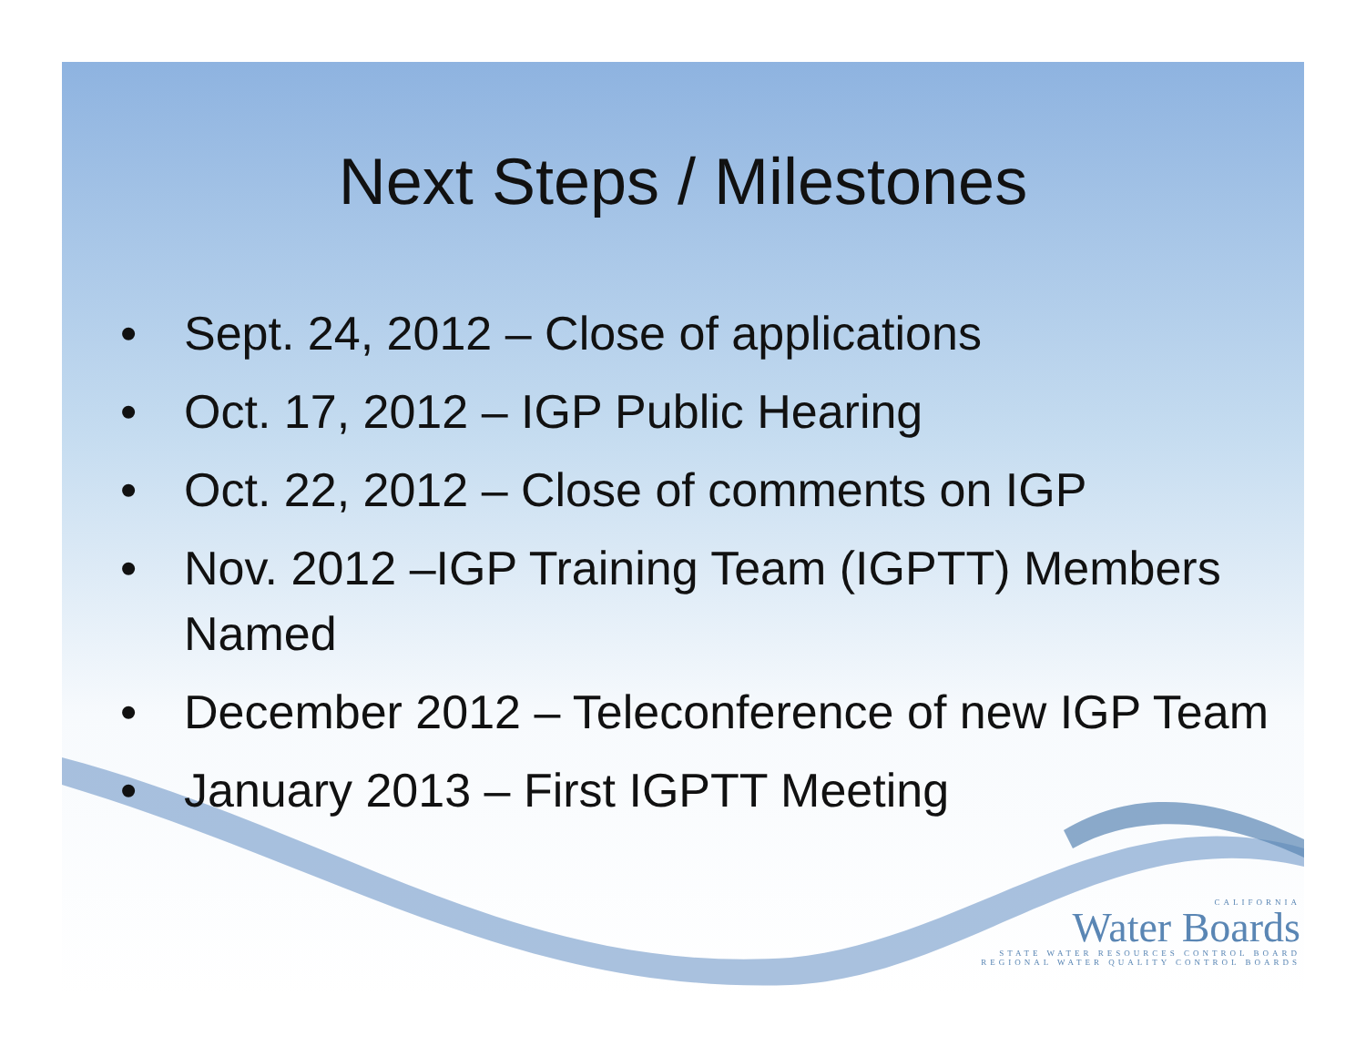Next Steps / Milestones
• Sept. 24, 2012 – Close of applications
• Oct. 17, 2012 – IGP Public Hearing
• Oct. 22, 2012 – Close of comments on IGP
• Nov. 2012 –IGP Training Team (IGPTT) Members Named
• December 2012 – Teleconference of new IGP Team
• January 2013 – First IGPTT Meeting
CALIFORNIA
Water Boards
STATE WATER RESOURCES CONTROL BOARD
REGIONAL WATER QUALITY CONTROL BOARDS